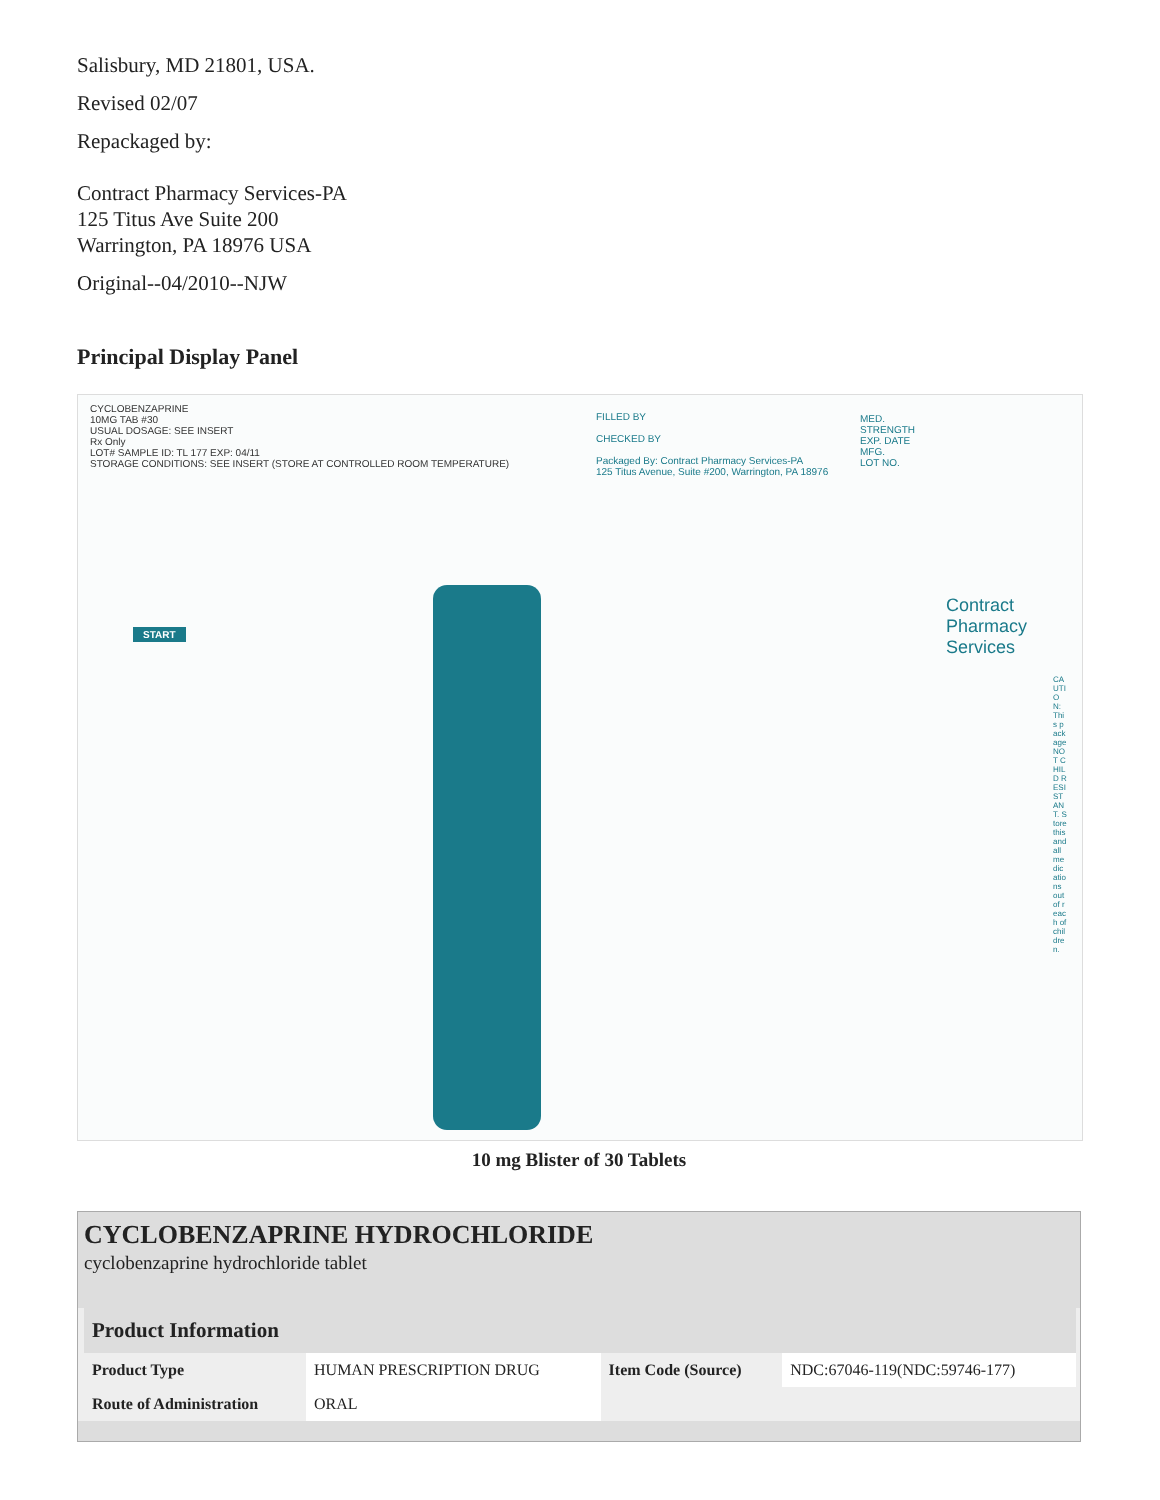Salisbury, MD 21801, USA.
Revised 02/07
Repackaged by:
Contract Pharmacy Services-PA
125 Titus Ave Suite 200
Warrington, PA 18976 USA
Original--04/2010--NJW
Principal Display Panel
CYCLOBENZAPRINE
10MG TAB #30
USUAL DOSAGE: SEE INSERT
Rx Only
LOT# SAMPLE ID: TL 177 EXP: 04/11
STORAGE CONDITIONS: SEE INSERT (STORE AT CONTROLLED ROOM TEMPERATURE)
FILLED BY
CHECKED BY
Packaged By: Contract Pharmacy Services-PA
125 Titus Avenue, Suite #200, Warrington, PA 18976
MED.
STRENGTH
EXP. DATE
MFG.
LOT NO.
Contract
Pharmacy
Services
START
CAUTION: This package NOT CHILD RESISTANT. Store this and all medications out of reach of children.
10 mg Blister of 30 Tablets
CYCLOBENZAPRINE HYDROCHLORIDE
cyclobenzaprine hydrochloride tablet
| Product Information | | | |
| --- | --- | --- | --- |
| Product Type | HUMAN PRESCRIPTION DRUG | Item Code (Source) | NDC:67046-119(NDC:59746-177) |
| Route of Administration | ORAL | | |